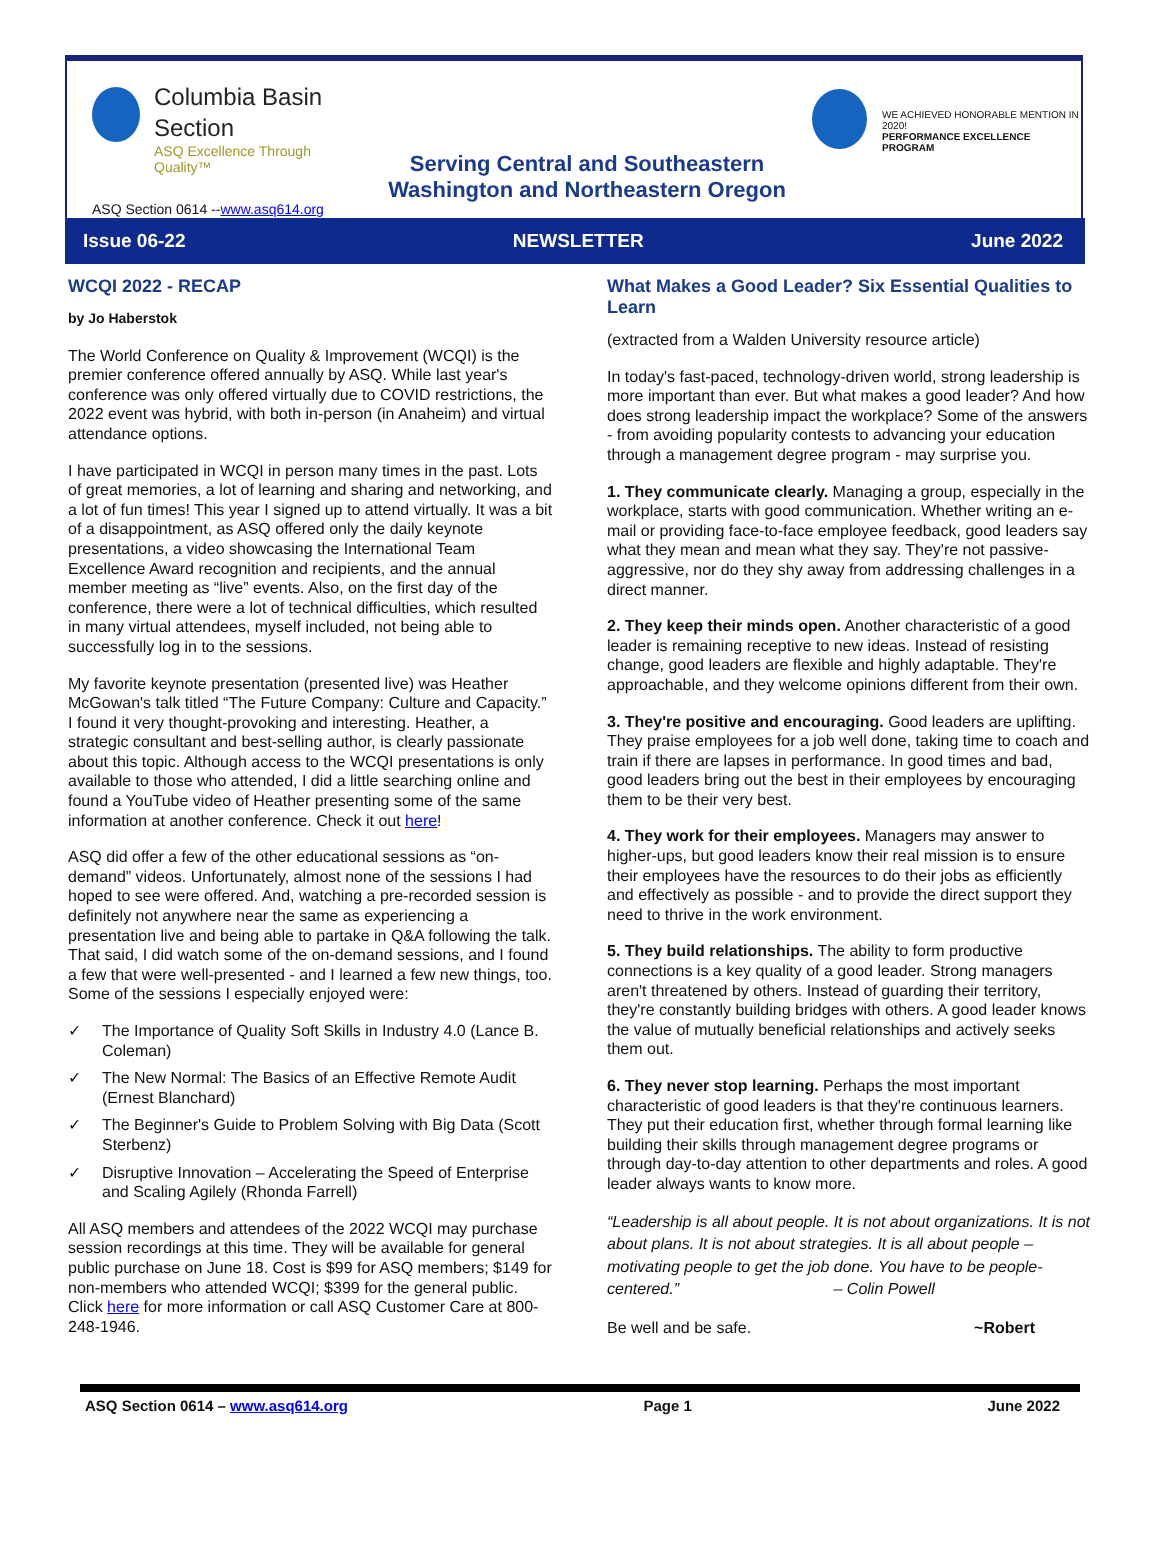Columbia Basin
Section
ASQ Excellence Through Quality™
Serving Central and Southeastern Washington and Northeastern Oregon
WE ACHIEVED HONORABLE MENTION IN 2020!
PERFORMANCE EXCELLENCE PROGRAM
ASQ Section 0614 --www.asq614.org
Issue 06-22 NEWSLETTER June 2022
WCQI 2022 - RECAP
by Jo Haberstok
The World Conference on Quality & Improvement (WCQI) is the premier conference offered annually by ASQ. While last year's conference was only offered virtually due to COVID restrictions, the 2022 event was hybrid, with both in-person (in Anaheim) and virtual attendance options.
I have participated in WCQI in person many times in the past. Lots of great memories, a lot of learning and sharing and networking, and a lot of fun times! This year I signed up to attend virtually. It was a bit of a disappointment, as ASQ offered only the daily keynote presentations, a video showcasing the International Team Excellence Award recognition and recipients, and the annual member meeting as “live” events. Also, on the first day of the conference, there were a lot of technical difficulties, which resulted in many virtual attendees, myself included, not being able to successfully log in to the sessions.
My favorite keynote presentation (presented live) was Heather McGowan's talk titled “The Future Company: Culture and Capacity.” I found it very thought-provoking and interesting. Heather, a strategic consultant and best-selling author, is clearly passionate about this topic. Although access to the WCQI presentations is only available to those who attended, I did a little searching online and found a YouTube video of Heather presenting some of the same information at another conference. Check it out here!
ASQ did offer a few of the other educational sessions as “on-demand” videos. Unfortunately, almost none of the sessions I had hoped to see were offered. And, watching a pre-recorded session is definitely not anywhere near the same as experiencing a presentation live and being able to partake in Q&A following the talk. That said, I did watch some of the on-demand sessions, and I found a few that were well-presented - and I learned a few new things, too. Some of the sessions I especially enjoyed were:
✓ The Importance of Quality Soft Skills in Industry 4.0 (Lance B. Coleman)
✓ The New Normal: The Basics of an Effective Remote Audit (Ernest Blanchard)
✓ The Beginner's Guide to Problem Solving with Big Data (Scott Sterbenz)
✓ Disruptive Innovation – Accelerating the Speed of Enterprise and Scaling Agilely (Rhonda Farrell)
All ASQ members and attendees of the 2022 WCQI may purchase session recordings at this time. They will be available for general public purchase on June 18. Cost is $99 for ASQ members; $149 for non-members who attended WCQI; $399 for the general public. Click here for more information or call ASQ Customer Care at 800-248-1946.
What Makes a Good Leader? Six Essential Qualities to Learn
(extracted from a Walden University resource article)
In today's fast-paced, technology-driven world, strong leadership is more important than ever. But what makes a good leader? And how does strong leadership impact the workplace? Some of the answers - from avoiding popularity contests to advancing your education through a management degree program - may surprise you.
1. They communicate clearly. Managing a group, especially in the workplace, starts with good communication. Whether writing an e-mail or providing face-to-face employee feedback, good leaders say what they mean and mean what they say. They're not passive-aggressive, nor do they shy away from addressing challenges in a direct manner.
2. They keep their minds open. Another characteristic of a good leader is remaining receptive to new ideas. Instead of resisting change, good leaders are flexible and highly adaptable. They're approachable, and they welcome opinions different from their own.
3. They're positive and encouraging. Good leaders are uplifting. They praise employees for a job well done, taking time to coach and train if there are lapses in performance. In good times and bad, good leaders bring out the best in their employees by encouraging them to be their very best.
4. They work for their employees. Managers may answer to higher-ups, but good leaders know their real mission is to ensure their employees have the resources to do their jobs as efficiently and effectively as possible - and to provide the direct support they need to thrive in the work environment.
5. They build relationships. The ability to form productive connections is a key quality of a good leader. Strong managers aren't threatened by others. Instead of guarding their territory, they're constantly building bridges with others. A good leader knows the value of mutually beneficial relationships and actively seeks them out.
6. They never stop learning. Perhaps the most important characteristic of good leaders is that they're continuous learners. They put their education first, whether through formal learning like building their skills through management degree programs or through day-to-day attention to other departments and roles. A good leader always wants to know more.
“Leadership is all about people. It is not about organizations. It is not about plans. It is not about strategies. It is all about people – motivating people to get the job done. You have to be people-centered.” – Colin Powell
Be well and be safe. ~Robert
ASQ Section 0614 – www.asq614.org Page 1 June 2022